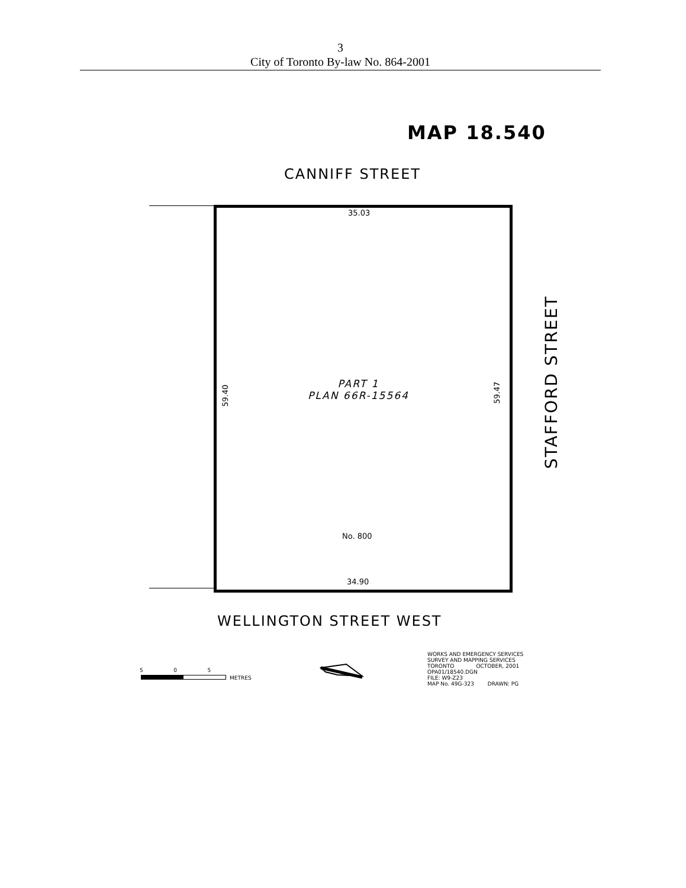3
City of Toronto By-law No. 864-2001
MAP 18.540
CANNIFF STREET
35.03
59.40
PART 1
PLAN 66R-15564
59.47
STAFFORD STREET
No. 800
34.90
WELLINGTON STREET WEST
5 0 5
METRES
WORKS AND EMERGENCY SERVICES
SURVEY AND MAPPING SERVICES
TORONTO OCTOBER, 2001
OPA01/18540.DGN
FILE: W9-Z23
MAP No. 49G-323 DRAWN: PG